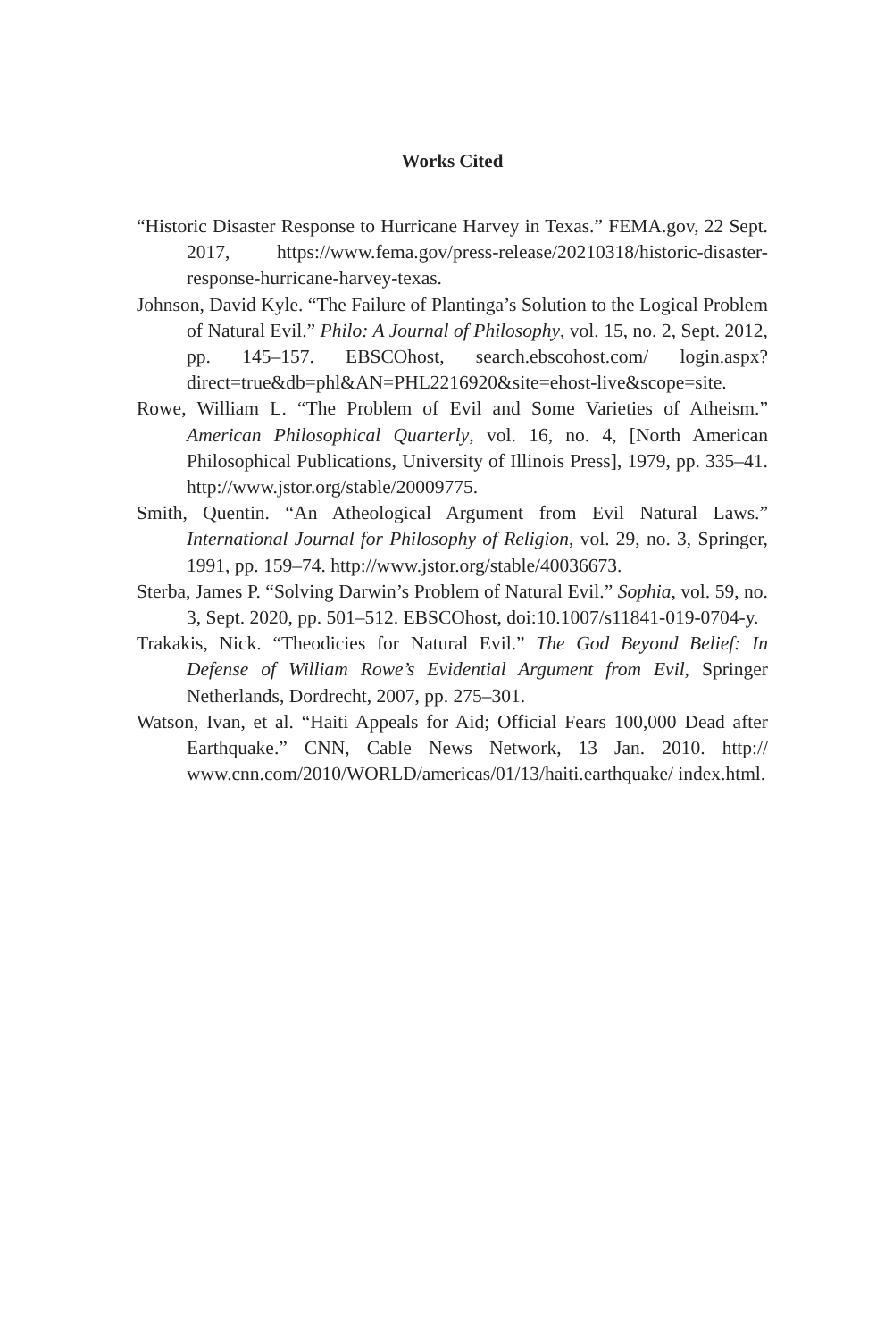Works Cited
“Historic Disaster Response to Hurricane Harvey in Texas.” FEMA.gov, 22 Sept. 2017, https://www.fema.gov/press-release/20210318/historic-disaster-response-hurricane-harvey-texas.
Johnson, David Kyle. “The Failure of Plantinga’s Solution to the Logical Problem of Natural Evil.” Philo: A Journal of Philosophy, vol. 15, no. 2, Sept. 2012, pp. 145–157. EBSCOhost, search.ebscohost.com/ login.aspx?direct=true&db=phl&AN=PHL2216920&site=ehost-live&scope=site.
Rowe, William L. “The Problem of Evil and Some Varieties of Atheism.” American Philosophical Quarterly, vol. 16, no. 4, [North American Philosophical Publications, University of Illinois Press], 1979, pp. 335–41. http://www.jstor.org/stable/20009775.
Smith, Quentin. “An Atheological Argument from Evil Natural Laws.” International Journal for Philosophy of Religion, vol. 29, no. 3, Springer, 1991, pp. 159–74. http://www.jstor.org/stable/40036673.
Sterba, James P. “Solving Darwin’s Problem of Natural Evil.” Sophia, vol. 59, no. 3, Sept. 2020, pp. 501–512. EBSCOhost, doi:10.1007/s11841-019-0704-y.
Trakakis, Nick. “Theodicies for Natural Evil.” The God Beyond Belief: In Defense of William Rowe’s Evidential Argument from Evil, Springer Netherlands, Dordrecht, 2007, pp. 275–301.
Watson, Ivan, et al. “Haiti Appeals for Aid; Official Fears 100,000 Dead after Earthquake.” CNN, Cable News Network, 13 Jan. 2010. http:// www.cnn.com/2010/WORLD/americas/01/13/haiti.earthquake/ index.html.